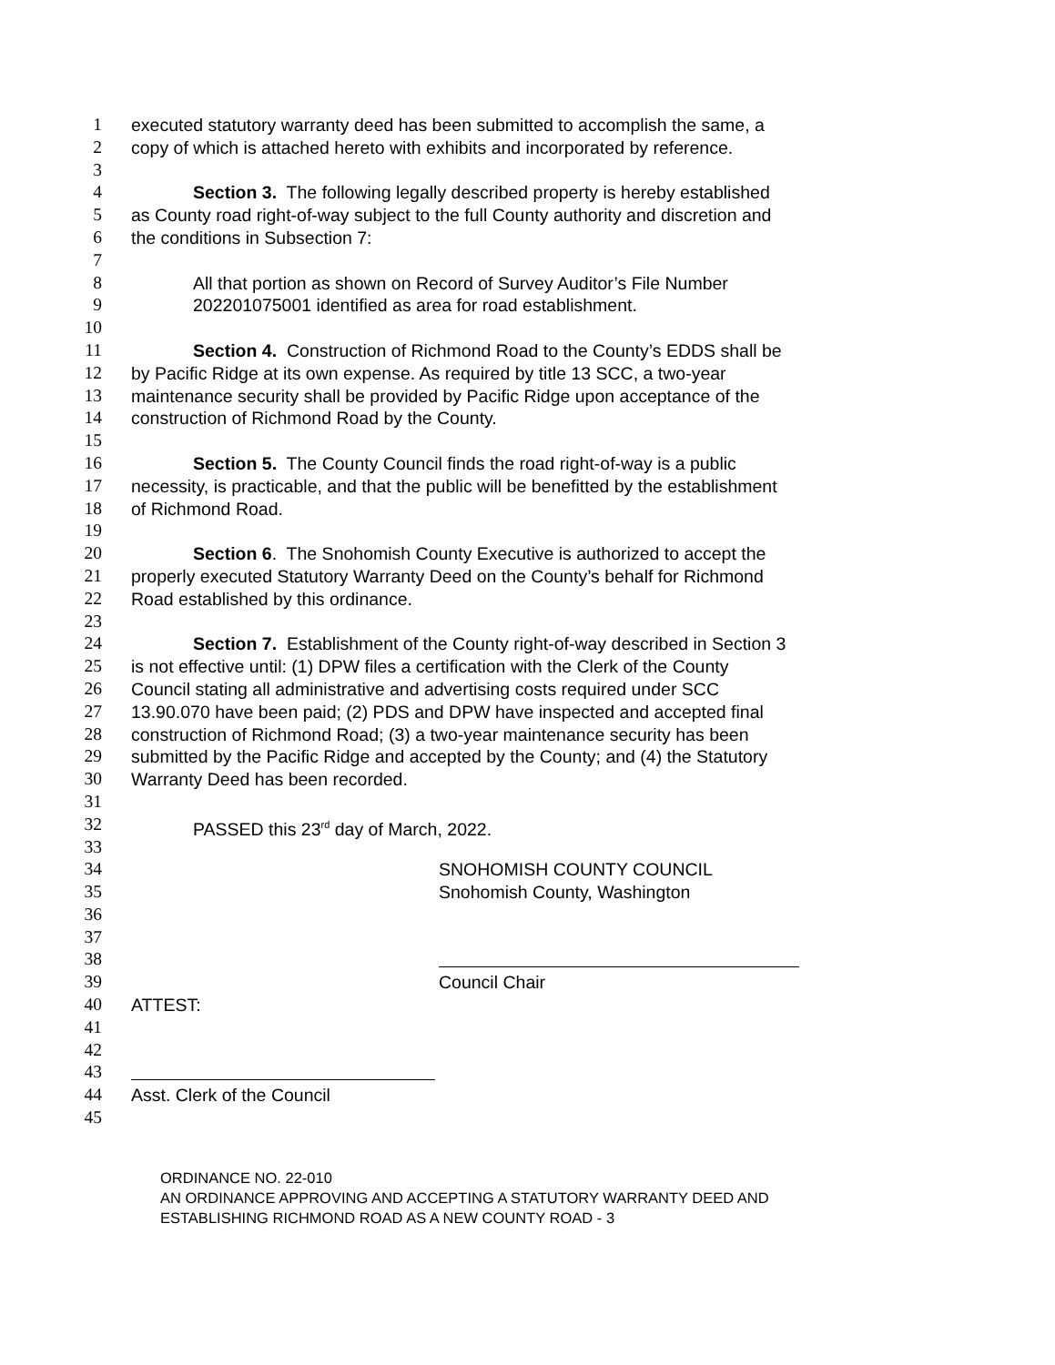1 executed statutory warranty deed has been submitted to accomplish the same, a
2 copy of which is attached hereto with exhibits and incorporated by reference.
3
4 Section 3. The following legally described property is hereby established
5 as County road right-of-way subject to the full County authority and discretion and
6 the conditions in Subsection 7:
7
8 All that portion as shown on Record of Survey Auditor’s File Number
9 202201075001 identified as area for road establishment.
10
11 Section 4. Construction of Richmond Road to the County’s EDDS shall be
12 by Pacific Ridge at its own expense. As required by title 13 SCC, a two-year
13 maintenance security shall be provided by Pacific Ridge upon acceptance of the
14 construction of Richmond Road by the County.
15
16 Section 5. The County Council finds the road right-of-way is a public
17 necessity, is practicable, and that the public will be benefitted by the establishment
18 of Richmond Road.
19
20 Section 6. The Snohomish County Executive is authorized to accept the
21 properly executed Statutory Warranty Deed on the County’s behalf for Richmond
22 Road established by this ordinance.
23
24 Section 7. Establishment of the County right-of-way described in Section 3
25 is not effective until: (1) DPW files a certification with the Clerk of the County
26 Council stating all administrative and advertising costs required under SCC
27 13.90.070 have been paid; (2) PDS and DPW have inspected and accepted final
28 construction of Richmond Road; (3) a two-year maintenance security has been
29 submitted by the Pacific Ridge and accepted by the County; and (4) the Statutory
30 Warranty Deed has been recorded.
31
32 PASSED this 23<sup>rd</sup> day of March, 2022.
33
34 SNOHOMISH COUNTY COUNCIL
35 Snohomish County, Washington
36
37
38
39 Council Chair
40 ATTEST:
41
42
43
44 Asst. Clerk of the Council
45
ORDINANCE NO. 22-010
AN ORDINANCE APPROVING AND ACCEPTING A STATUTORY WARRANTY DEED AND
ESTABLISHING RICHMOND ROAD AS A NEW COUNTY ROAD - 3